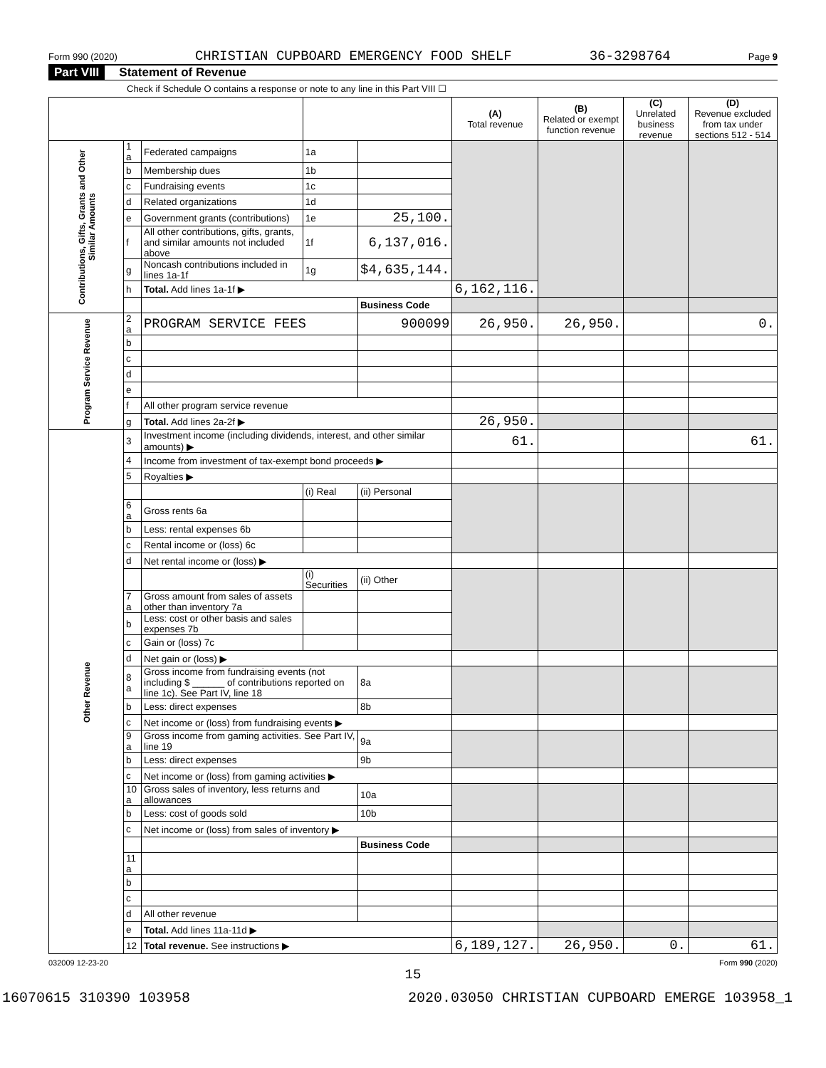Form 990 (2020) CHRISTIAN CUPBOARD EMERGENCY FOOD SHELF 36-3298764 Page 9
Part VIII Statement of Revenue
Check if Schedule O contains a response or note to any line in this Part VIII ☐
| | | | | | (A) Total revenue | (B) Related or exempt function revenue | (C) Unrelated business revenue | (D) Revenue excluded from tax under sections 512 - 514 |
| --- | --- | --- | --- | --- | --- | --- | --- | --- |
| Contributions, Gifts, Grants and Other Similar Amounts | 1 a | Federated campaigns | 1a | | | | | |
| | b | Membership dues | 1b | | | | | |
| | c | Fundraising events | 1c | | | | | |
| | d | Related organizations | 1d | | | | | |
| | e | Government grants (contributions) | 1e | 25,100. | | | | |
| | f | All other contributions, gifts, grants, and similar amounts not included above | 1f | 6,137,016. | | | | |
| | g | Noncash contributions included in lines 1a-1f | 1g | $4,635,144. | | | | |
| | h | Total. Add lines 1a-1f ▶ | | | 6,162,116. | | | |
| | | | | Business Code | | | | |
| Program Service Revenue | 2 a | PROGRAM SERVICE FEES | | 900099 | 26,950. | 26,950. | | 0. |
| | b | | | | | | | |
| | c | | | | | | | |
| | d | | | | | | | |
| | e | | | | | | | |
| | f | All other program service revenue | | | | | | |
| | g | Total. Add lines 2a-2f ▶ | | | 26,950. | | | |
| Other Revenue | 3 | Investment income (including dividends, interest, and other similar amounts) ▶ | | | 61. | | | 61. |
| | 4 | Income from investment of tax-exempt bond proceeds ▶ | | | | | | |
| | 5 | Royalties ▶ | | | | | | |
| | | | (i) Real | (ii) Personal | | | | |
| | 6 a | Gross rents 6a | | | | | | |
| | b | Less: rental expenses 6b | | | | | | |
| | c | Rental income or (loss) 6c | | | | | | |
| | d | Net rental income or (loss) ▶ | | | | | | |
| | | | (i) Securities | (ii) Other | | | | |
| | 7 a | Gross amount from sales of assets other than inventory 7a | | | | | | |
| | b | Less: cost or other basis and sales expenses 7b | | | | | | |
| | c | Gain or (loss) 7c | | | | | | |
| | d | Net gain or (loss) ▶ | | | | | | |
| | 8 a | Gross income from fundraising events (not including $ ______ of contributions reported on line 1c). See Part IV, line 18 | | 8a | | | | |
| | b | Less: direct expenses | | 8b | | | | |
| | c | Net income or (loss) from fundraising events ▶ | | | | | | |
| | 9 a | Gross income from gaming activities. See Part IV, line 19 | | 9a | | | | |
| | b | Less: direct expenses | | 9b | | | | |
| | c | Net income or (loss) from gaming activities ▶ | | | | | | |
| | 10 a | Gross sales of inventory, less returns and allowances | | 10a | | | | |
| | b | Less: cost of goods sold | | 10b | | | | |
| | c | Net income or (loss) from sales of inventory ▶ | | | | | | |
| | | | | Business Code | | | | |
| | 11 a | | | | | | | |
| | b | | | | | | | |
| | c | | | | | | | |
| | d | All other revenue | | | | | | |
| | e | Total. Add lines 11a-11d ▶ | | | | | | |
| | 12 | Total revenue. See instructions ▶ | | | 6,189,127. | 26,950. | 0. | 61. |
032009 12-23-20 Form 990 (2020)
15
16070615 310390 103958 2020.03050 CHRISTIAN CUPBOARD EMERGE 103958_1